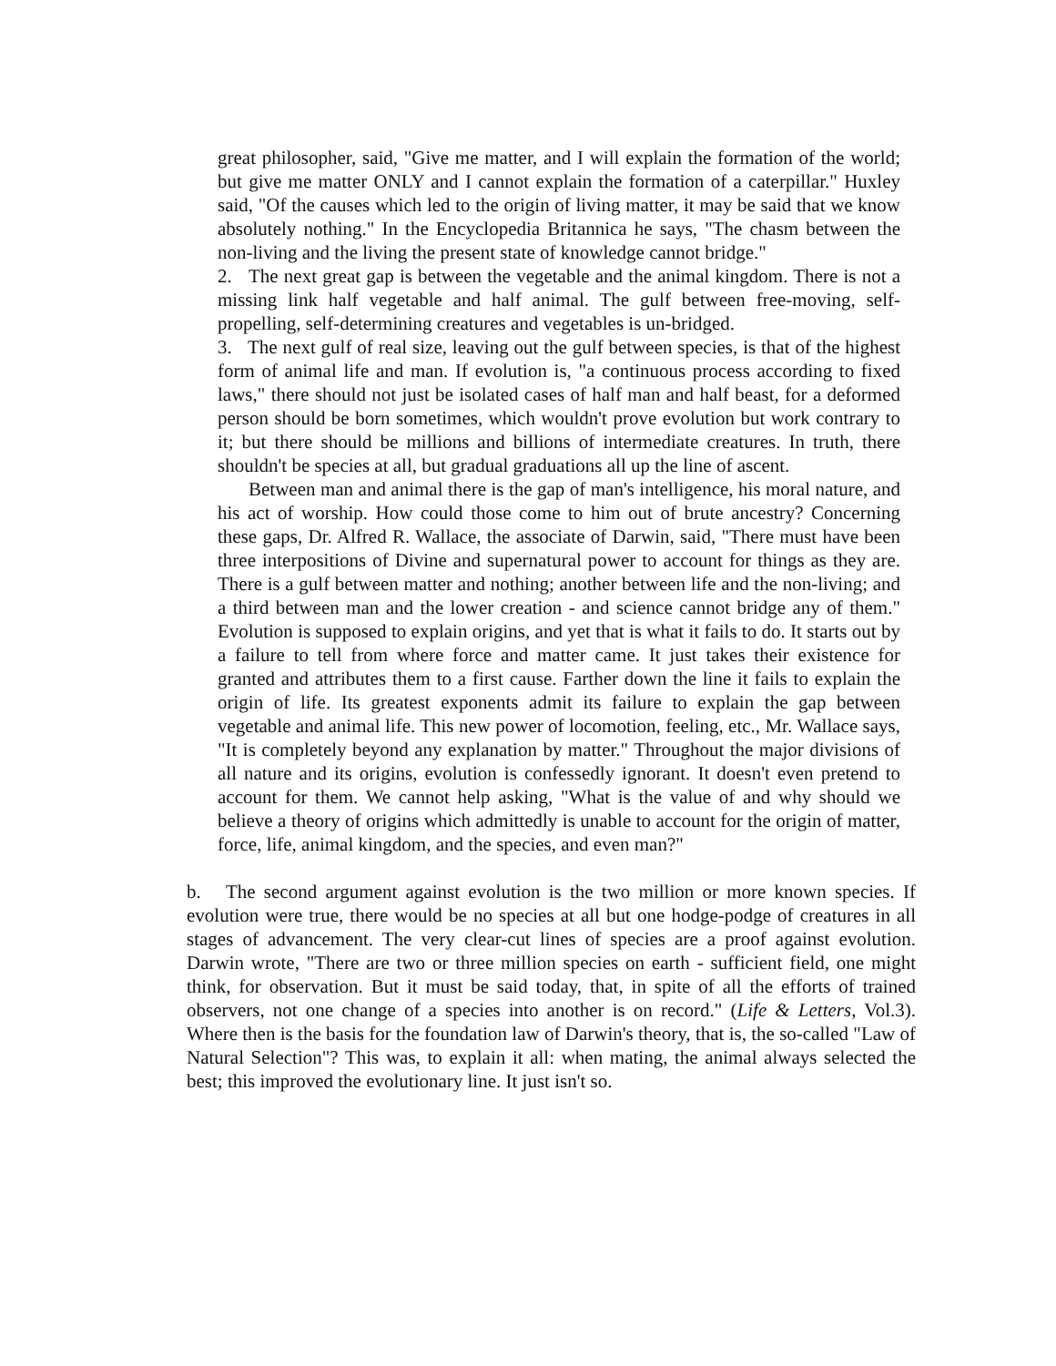great philosopher, said, "Give me matter, and I will explain the formation of the world; but give me matter ONLY and I cannot explain the formation of a caterpillar." Huxley said, "Of the causes which led to the origin of living matter, it may be said that we know absolutely nothing." In the Encyclopedia Britannica he says, "The chasm between the non-living and the living the present state of knowledge cannot bridge."
2. The next great gap is between the vegetable and the animal kingdom. There is not a missing link half vegetable and half animal. The gulf between free-moving, self-propelling, self-determining creatures and vegetables is un-bridged.
3. The next gulf of real size, leaving out the gulf between species, is that of the highest form of animal life and man. If evolution is, "a continuous process according to fixed laws," there should not just be isolated cases of half man and half beast, for a deformed person should be born sometimes, which wouldn't prove evolution but work contrary to it; but there should be millions and billions of intermediate creatures. In truth, there shouldn't be species at all, but gradual graduations all up the line of ascent.
Between man and animal there is the gap of man's intelligence, his moral nature, and his act of worship. How could those come to him out of brute ancestry? Concerning these gaps, Dr. Alfred R. Wallace, the associate of Darwin, said, "There must have been three interpositions of Divine and supernatural power to account for things as they are. There is a gulf between matter and nothing; another between life and the non-living; and a third between man and the lower creation - and science cannot bridge any of them." Evolution is supposed to explain origins, and yet that is what it fails to do. It starts out by a failure to tell from where force and matter came. It just takes their existence for granted and attributes them to a first cause. Farther down the line it fails to explain the origin of life. Its greatest exponents admit its failure to explain the gap between vegetable and animal life. This new power of locomotion, feeling, etc., Mr. Wallace says, "It is completely beyond any explanation by matter." Throughout the major divisions of all nature and its origins, evolution is confessedly ignorant. It doesn't even pretend to account for them. We cannot help asking, "What is the value of and why should we believe a theory of origins which admittedly is unable to account for the origin of matter, force, life, animal kingdom, and the species, and even man?"
b. The second argument against evolution is the two million or more known species. If evolution were true, there would be no species at all but one hodge-podge of creatures in all stages of advancement. The very clear-cut lines of species are a proof against evolution. Darwin wrote, "There are two or three million species on earth - sufficient field, one might think, for observation. But it must be said today, that, in spite of all the efforts of trained observers, not one change of a species into another is on record." (Life & Letters, Vol.3). Where then is the basis for the foundation law of Darwin's theory, that is, the so-called "Law of Natural Selection"? This was, to explain it all: when mating, the animal always selected the best; this improved the evolutionary line. It just isn't so.